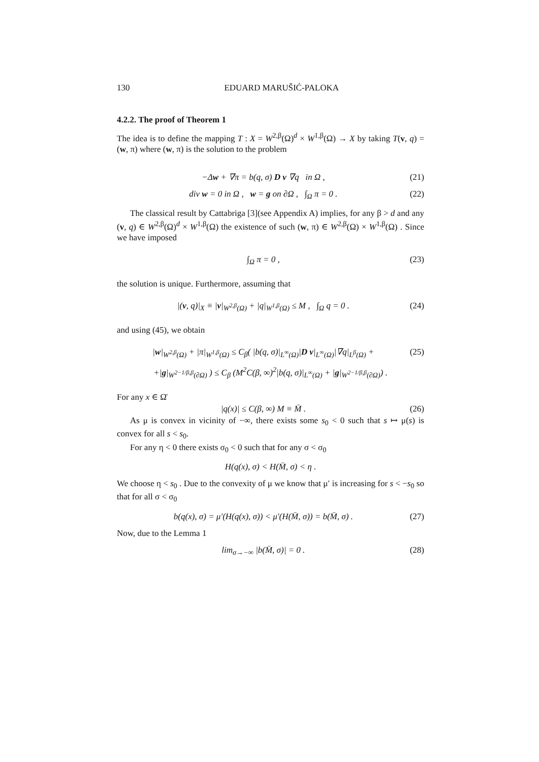130 EDUARD MARUŠIĆ-PALOKA
4.2.2. The proof of Theorem 1
The idea is to define the mapping T : X = W<sup>2,β</sup>(Ω)<sup>d</sup> × W<sup>1,β</sup>(Ω) → X by taking T(v, q) = (w, π) where (w, π) is the solution to the problem
−Δw + ∇π = b(q, σ) D v ∇q in Ω , (21)
div w = 0 in Ω , w = g on ∂Ω , ∫<sub>Ω</sub> π = 0 . (22)
The classical result by Cattabriga [3](see Appendix A) implies, for any β > d and any (v, q) ∈ W<sup>2,β</sup>(Ω)<sup>d</sup> × W<sup>1,β</sup>(Ω) the existence of such (w, π) ∈ W<sup>2,β</sup>(Ω) × W<sup>1,β</sup>(Ω) . Since we have imposed
∫<sub>Ω</sub> π = 0 , (23)
the solution is unique. Furthermore, assuming that
|(v, q)|<sub>X</sub> ≡ |v|<sub>W<sup>2,β</sup>(Ω)</sub> + |q|<sub>W<sup>1,β</sup>(Ω)</sub> ≤ M , ∫<sub>Ω</sub> q = 0 . (24)
and using (45), we obtain
|w|<sub>W<sup>2,β</sup>(Ω)</sub> + |π|<sub>W<sup>1,β</sup>(Ω)</sub> ≤ C<sub>β</sub>( |b(q, σ)|<sub>L<sup>∞</sup>(Ω)</sub>|D v|<sub>L<sup>∞</sup>(Ω)</sub>|∇q|<sub>L<sup>β</sup>(Ω)</sub> + (25)
+|g|<sub>W<sup>2−1/β,β</sup>(∂Ω)</sub> ) ≤ C<sub>β</sub> (M<sup>2</sup>C(β, ∞)<sup>2</sup>|b(q, σ)|<sub>L<sup>∞</sup>(Ω)</sub> + |g|<sub>W<sup>2−1/β,β</sup>(∂Ω)</sub>) .
For any x ∈ Ω̄
|q(x)| ≤ C(β, ∞) M ≡ M̄ . (26)
As μ is convex in vicinity of −∞, there exists some s<sub>0</sub> < 0 such that s ↦ μ(s) is convex for all s < s<sub>0</sub>.
For any η < 0 there exists σ<sub>0</sub> < 0 such that for any σ < σ<sub>0</sub>
H(q(x), σ) < H(M̄, σ) < η .
We choose η < s<sub>0</sub> . Due to the convexity of μ we know that μ′ is increasing for s < −s<sub>0</sub> so that for all σ < σ<sub>0</sub>
b(q(x), σ) = μ′(H(q(x), σ)) < μ′(H(M̄, σ)) = b(M̄, σ) . (27)
Now, due to the Lemma 1
lim<sub>σ→−∞</sub> |b(M̄, σ)| = 0 . (28)